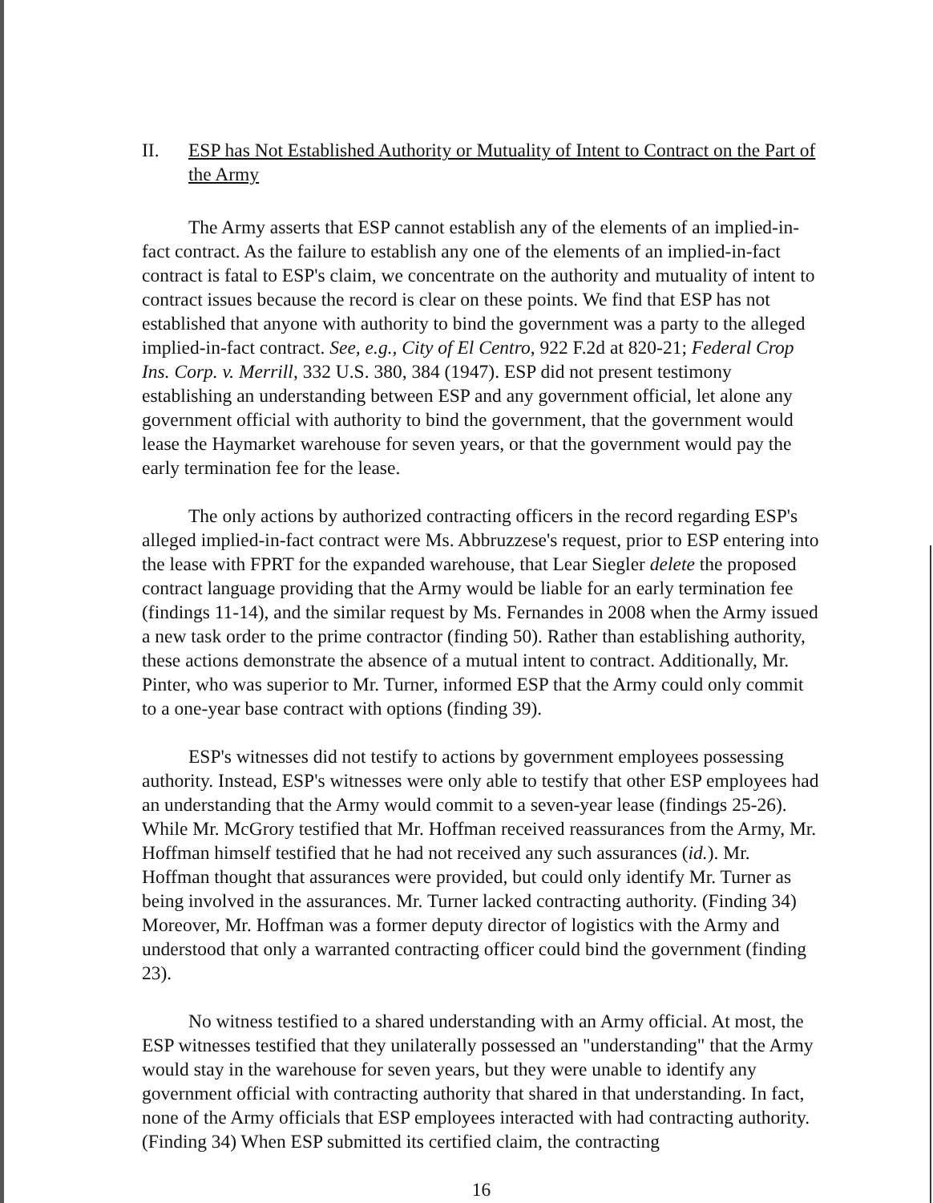II. ESP has Not Established Authority or Mutuality of Intent to Contract on the Part of the Army
The Army asserts that ESP cannot establish any of the elements of an implied-in-fact contract. As the failure to establish any one of the elements of an implied-in-fact contract is fatal to ESP's claim, we concentrate on the authority and mutuality of intent to contract issues because the record is clear on these points. We find that ESP has not established that anyone with authority to bind the government was a party to the alleged implied-in-fact contract. See, e.g., City of El Centro, 922 F.2d at 820-21; Federal Crop Ins. Corp. v. Merrill, 332 U.S. 380, 384 (1947). ESP did not present testimony establishing an understanding between ESP and any government official, let alone any government official with authority to bind the government, that the government would lease the Haymarket warehouse for seven years, or that the government would pay the early termination fee for the lease.
The only actions by authorized contracting officers in the record regarding ESP's alleged implied-in-fact contract were Ms. Abbruzzese's request, prior to ESP entering into the lease with FPRT for the expanded warehouse, that Lear Siegler delete the proposed contract language providing that the Army would be liable for an early termination fee (findings 11-14), and the similar request by Ms. Fernandes in 2008 when the Army issued a new task order to the prime contractor (finding 50). Rather than establishing authority, these actions demonstrate the absence of a mutual intent to contract. Additionally, Mr. Pinter, who was superior to Mr. Turner, informed ESP that the Army could only commit to a one-year base contract with options (finding 39).
ESP's witnesses did not testify to actions by government employees possessing authority. Instead, ESP's witnesses were only able to testify that other ESP employees had an understanding that the Army would commit to a seven-year lease (findings 25-26). While Mr. McGrory testified that Mr. Hoffman received reassurances from the Army, Mr. Hoffman himself testified that he had not received any such assurances (id.). Mr. Hoffman thought that assurances were provided, but could only identify Mr. Turner as being involved in the assurances. Mr. Turner lacked contracting authority. (Finding 34) Moreover, Mr. Hoffman was a former deputy director of logistics with the Army and understood that only a warranted contracting officer could bind the government (finding 23).
No witness testified to a shared understanding with an Army official. At most, the ESP witnesses testified that they unilaterally possessed an "understanding" that the Army would stay in the warehouse for seven years, but they were unable to identify any government official with contracting authority that shared in that understanding. In fact, none of the Army officials that ESP employees interacted with had contracting authority. (Finding 34) When ESP submitted its certified claim, the contracting
16